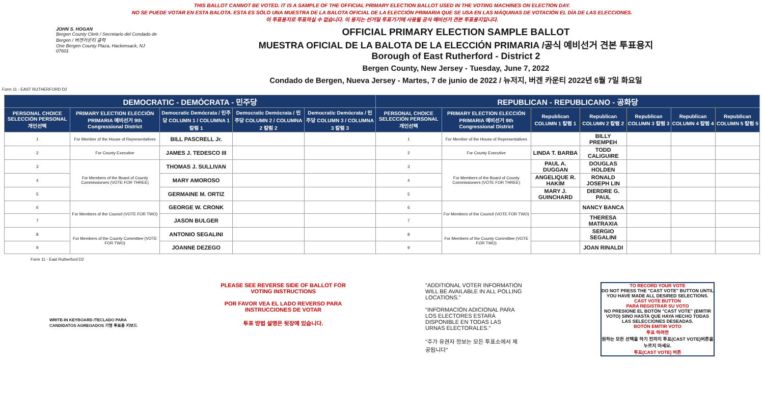THIS BALLOT CANNOT BE VOTED. IT IS A SAMPLE OF THE OFFICIAL PRIMARY ELECTION BALLOT USED IN THE VOTING MACHINES ON ELECTION DAY.
NO SE PUEDE VOTAR EN ESTA BALOTA. ESTA ES SÓLO UNA MUESTRA DE LA BALOTA OFICIAL DE LA ELECCIÓN PRIMARIA QUE SE USA EN LAS MÁQUINAS DE VOTACIÓN EL DÍA DE LAS ELECCIONES.
이 투표용지로 투표하실 수 없습니다. 이 용지는 선거일 투표기기에 사용될 공식 예비선거 견본 투표용지입니다.
JOHN S. HOGAN
Bergen County Clerk / Secretario del Condado de Bergen / 버겐카운티 클럭
One Bergen County Plaza, Hackensack, NJ 07601
OFFICIAL PRIMARY ELECTION SAMPLE BALLOT
MUESTRA OFICIAL DE LA BALOTA DE LA ELECCIÓN PRIMARIA /공식 예비선거 견본 투표용지
Borough of East Rutherford - District 2
Bergen County, New Jersey - Tuesday, June 7, 2022
Condado de Bergen, Nueva Jersey - Martes, 7 de junio de 2022 / 뉴저지, 버겐 카운티 2022년 6월 7일 화요일
Form 11 - EAST RUTHERFORD D2
| DEMOCRATIC - DEMÓCRATA - 민주당 | | | | | REPUBLICAN - REPUBLICANO - 공화당 | | | | | | |
| PERSONAL CHOICE SELECCIÓN PERSONAL 개인선택 | PRIMARY ELECTION ELECCIÓN PRIMARIA 예비선거 9th Congressional District | Democratic Demócrata / 민주당 COLUMN 1 / COLUMNA 1 칼럼 1 | Democratic Demócrata / 민주당 COLUMN 2 / COLUMNA 2 칼럼 2 | Democratic Demócrata / 민주당 COLUMN 3 / COLUMNA 3 칼럼 3 | PERSONAL CHOICE SELECCIÓN PERSONAL 개인선택 | PRIMARY ELECTION ELECCIÓN PRIMARIA 예비선거 9th Congressional District | Republican COLUMN 1 칼럼 1 | Republican COLUMN 2 칼럼 2 | Republican COLUMN 3 칼럼 3 | Republican COLUMN 4 칼럼 4 | Republican COLUMN 5 칼럼 5 |
| 1 | For Member of the House of Representatives | BILL PASCRELL Jr. | | | 1 | For Member of the House of Representatives | | BILLY PREMPEH | | | |
| 2 | For County Executive | JAMES J. TEDESCO III | | | 2 | For County Executive | LINDA T. BARBA | TODD CALIGUIRE | | | |
| 3 | For Members of the Board of County Commissioners (VOTE FOR THREE) | THOMAS J. SULLIVAN | | | 3 | For Members of the Board of County Commissioners (VOTE FOR THREE) | PAUL A. DUGGAN | DOUGLAS HOLDEN | | | |
| 4 | | MARY AMOROSO | | | 4 | | ANGELIQUE R. HAKIM | RONALD JOSEPH LIN | | | |
| 5 | | GERMAINE M. ORTIZ | | | 5 | | MARY J. GUINCHARD | DIERDRE G. PAUL | | | |
| 6 | For Members of the Council (VOTE FOR TWO) | GEORGE W. CRONK | | | 6 | For Members of the Council (VOTE FOR TWO) | | NANCY BANCA | | | |
| 7 | | JASON BULGER | | | 7 | | | THERESA MATRAXIA | | | |
| 8 | For Members of the County Committee (VOTE FOR TWO) | ANTONIO SEGALINI | | | 8 | For Members of the County Committee (VOTE FOR TWO) | | SERGIO SEGALINI | | | |
| 9 | | JOANNE DEZEGO | | | 9 | | | JOAN RINALDI | | | |
Form 11 - East Rutherford D2
WRITE-IN KEYBOARD /TECLADO PARA CANDIDATOS AGREGADOS 기명 투표용 키보드
PLEASE SEE REVERSE SIDE OF BALLOT FOR VOTING INSTRUCTIONS
POR FAVOR VEA EL LADO REVERSO PARA INSTRUCCIONES DE VOTAR
투표 방법 설명은 뒷장에 있습니다.
"ADDITIONAL VOTER INFORMATION WILL BE AVAILABLE IN ALL POLLING LOCATIONS."
"INFORMACIÓN ADICIONAL PARA LOS ELECTORES ESTARÁ DISPONIBLE EN TODAS LAS URNAS ELECTORALES."
"추가 유권자 정보는 모든 투표소에서 제공됩니다"
TO RECORD YOUR VOTE
DO NOT PRESS THE "CAST VOTE" BUTTON UNTIL YOU HAVE MADE ALL DESIRED SELECTIONS.
CAST VOTE BUTTON
PARA REGISTRAR SU VOTO
NO PRESIONE EL BOTÓN "CAST VOTE" (EMITIR VOTO) SINO HASTA QUE HAYA HECHO TODAS LAS SELECCIONES DESEADAS.
BOTÓN EMITIR VOTO
투표 하려면
원하는 모든 선택을 하기 전까지 투표(CAST VOTE)버튼을 누르지 마세요.
투표(CAST VOTE) 버튼